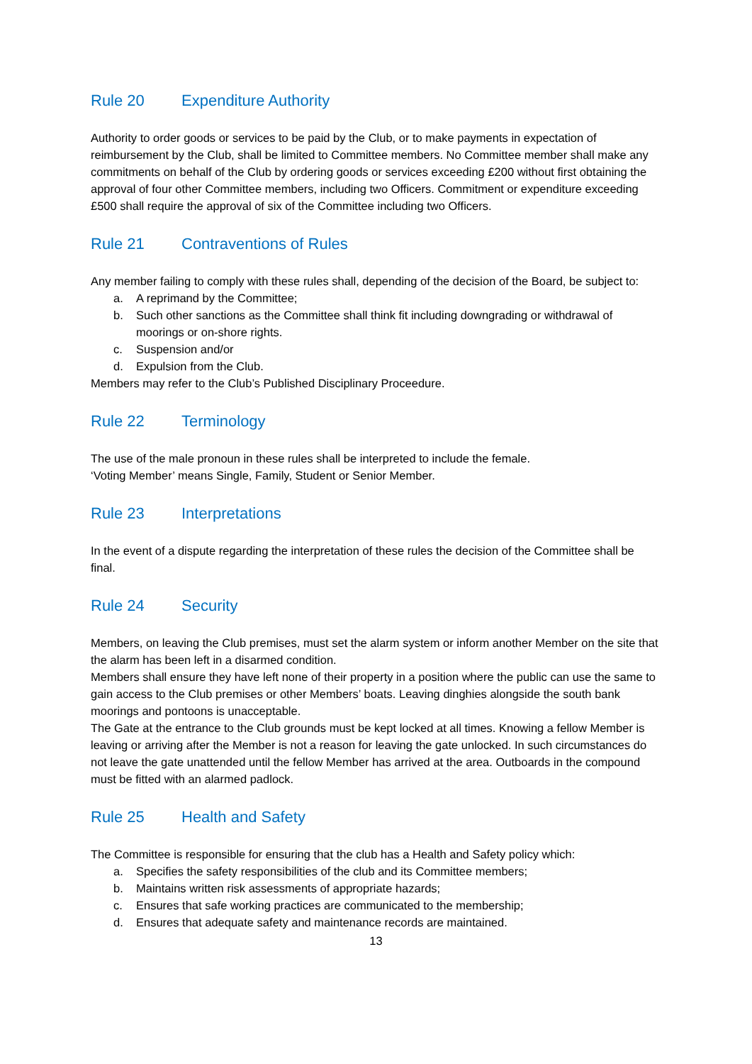Rule 20 Expenditure Authority
Authority to order goods or services to be paid by the Club, or to make payments in expectation of reimbursement by the Club, shall be limited to Committee members. No Committee member shall make any commitments on behalf of the Club by ordering goods or services exceeding £200 without first obtaining the approval of four other Committee members, including two Officers. Commitment or expenditure exceeding £500 shall require the approval of six of the Committee including two Officers.
Rule 21 Contraventions of Rules
Any member failing to comply with these rules shall, depending of the decision of the Board, be subject to:
a. A reprimand by the Committee;
b. Such other sanctions as the Committee shall think fit including downgrading or withdrawal of moorings or on-shore rights.
c. Suspension and/or
d. Expulsion from the Club.
Members may refer to the Club’s Published Disciplinary Proceedure.
Rule 22 Terminology
The use of the male pronoun in these rules shall be interpreted to include the female.
‘Voting Member’ means Single, Family, Student or Senior Member.
Rule 23 Interpretations
In the event of a dispute regarding the interpretation of these rules the decision of the Committee shall be final.
Rule 24 Security
Members, on leaving the Club premises, must set the alarm system or inform another Member on the site that the alarm has been left in a disarmed condition.
Members shall ensure they have left none of their property in a position where the public can use the same to gain access to the Club premises or other Members’ boats. Leaving dinghies alongside the south bank moorings and pontoons is unacceptable.
The Gate at the entrance to the Club grounds must be kept locked at all times. Knowing a fellow Member is leaving or arriving after the Member is not a reason for leaving the gate unlocked. In such circumstances do not leave the gate unattended until the fellow Member has arrived at the area. Outboards in the compound must be fitted with an alarmed padlock.
Rule 25 Health and Safety
The Committee is responsible for ensuring that the club has a Health and Safety policy which:
a. Specifies the safety responsibilities of the club and its Committee members;
b. Maintains written risk assessments of appropriate hazards;
c. Ensures that safe working practices are communicated to the membership;
d. Ensures that adequate safety and maintenance records are maintained.
13